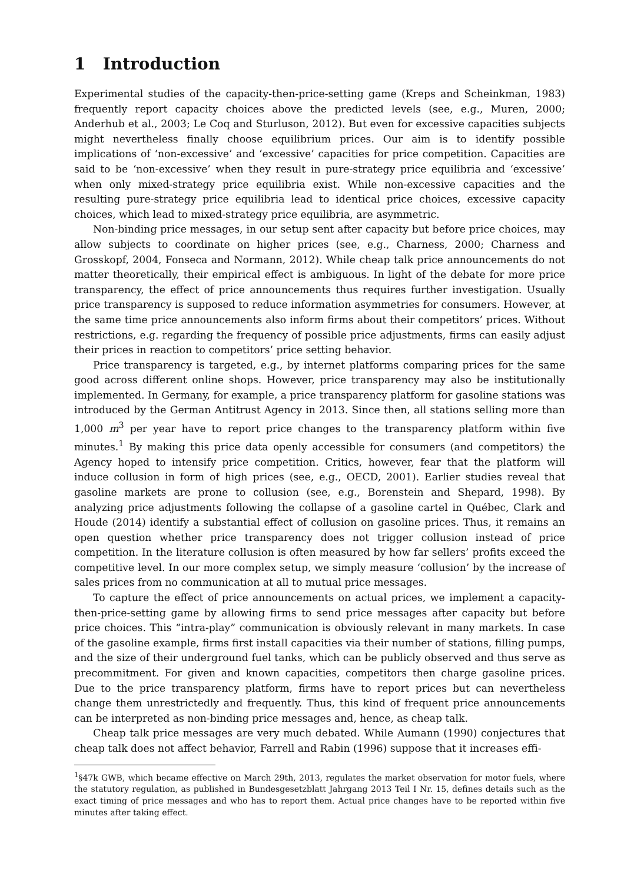1 Introduction
Experimental studies of the capacity-then-price-setting game (Kreps and Scheinkman, 1983) frequently report capacity choices above the predicted levels (see, e.g., Muren, 2000; Anderhub et al., 2003; Le Coq and Sturluson, 2012). But even for excessive capacities subjects might nevertheless finally choose equilibrium prices. Our aim is to identify possible implications of ‘non-excessive’ and ‘excessive’ capacities for price competition. Capacities are said to be ‘non-excessive’ when they result in pure-strategy price equilibria and ‘excessive’ when only mixed-strategy price equilibria exist. While non-excessive capacities and the resulting pure-strategy price equilibria lead to identical price choices, excessive capacity choices, which lead to mixed-strategy price equilibria, are asymmetric.
Non-binding price messages, in our setup sent after capacity but before price choices, may allow subjects to coordinate on higher prices (see, e.g., Charness, 2000; Charness and Grosskopf, 2004, Fonseca and Normann, 2012). While cheap talk price announcements do not matter theoretically, their empirical effect is ambiguous. In light of the debate for more price transparency, the effect of price announcements thus requires further investigation. Usually price transparency is supposed to reduce information asymmetries for consumers. However, at the same time price announcements also inform firms about their competitors’ prices. Without restrictions, e.g. regarding the frequency of possible price adjustments, firms can easily adjust their prices in reaction to competitors’ price setting behavior.
Price transparency is targeted, e.g., by internet platforms comparing prices for the same good across different online shops. However, price transparency may also be institutionally implemented. In Germany, for example, a price transparency platform for gasoline stations was introduced by the German Antitrust Agency in 2013. Since then, all stations selling more than 1,000 m<sup>3</sup> per year have to report price changes to the transparency platform within five minutes.<sup>1</sup> By making this price data openly accessible for consumers (and competitors) the Agency hoped to intensify price competition. Critics, however, fear that the platform will induce collusion in form of high prices (see, e.g., OECD, 2001). Earlier studies reveal that gasoline markets are prone to collusion (see, e.g., Borenstein and Shepard, 1998). By analyzing price adjustments following the collapse of a gasoline cartel in Québec, Clark and Houde (2014) identify a substantial effect of collusion on gasoline prices. Thus, it remains an open question whether price transparency does not trigger collusion instead of price competition. In the literature collusion is often measured by how far sellers’ profits exceed the competitive level. In our more complex setup, we simply measure ‘collusion’ by the increase of sales prices from no communication at all to mutual price messages.
To capture the effect of price announcements on actual prices, we implement a capacity-then-price-setting game by allowing firms to send price messages after capacity but before price choices. This “intra-play” communication is obviously relevant in many markets. In case of the gasoline example, firms first install capacities via their number of stations, filling pumps, and the size of their underground fuel tanks, which can be publicly observed and thus serve as precommitment. For given and known capacities, competitors then charge gasoline prices. Due to the price transparency platform, firms have to report prices but can nevertheless change them unrestrictedly and frequently. Thus, this kind of frequent price announcements can be interpreted as non-binding price messages and, hence, as cheap talk.
Cheap talk price messages are very much debated. While Aumann (1990) conjectures that cheap talk does not affect behavior, Farrell and Rabin (1996) suppose that it increases effi-
<sup>1</sup> §47k GWB, which became effective on March 29th, 2013, regulates the market observation for motor fuels, where the statutory regulation, as published in Bundesgesetzblatt Jahrgang 2013 Teil I Nr. 15, defines details such as the exact timing of price messages and who has to report them. Actual price changes have to be reported within five minutes after taking effect.